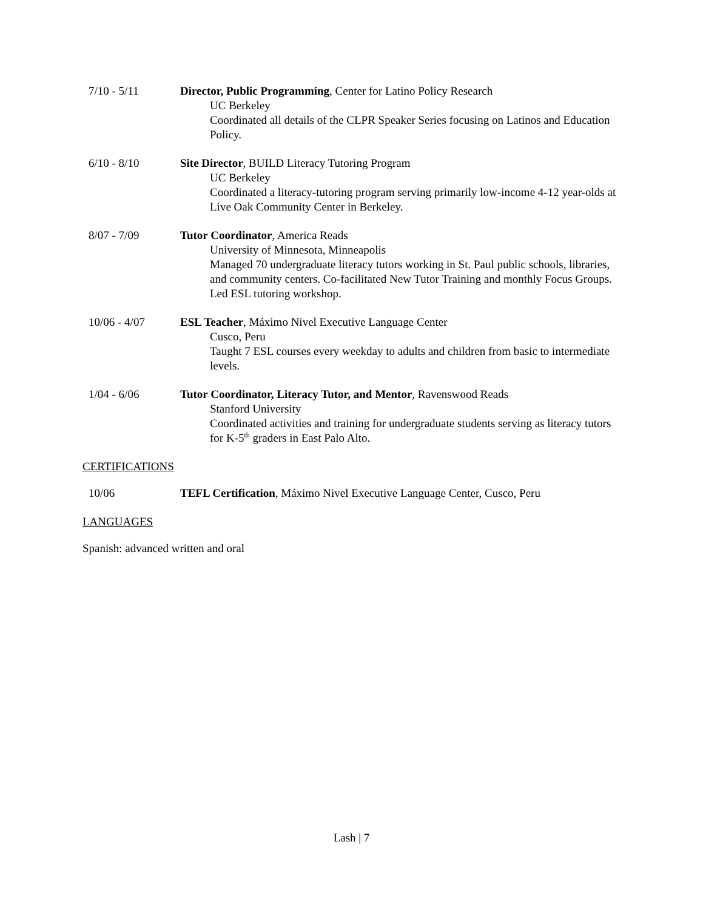7/10 - 5/11 Director, Public Programming, Center for Latino Policy Research
UC Berkeley
Coordinated all details of the CLPR Speaker Series focusing on Latinos and Education Policy.
6/10 - 8/10 Site Director, BUILD Literacy Tutoring Program
UC Berkeley
Coordinated a literacy-tutoring program serving primarily low-income 4-12 year-olds at Live Oak Community Center in Berkeley.
8/07 - 7/09 Tutor Coordinator, America Reads
University of Minnesota, Minneapolis
Managed 70 undergraduate literacy tutors working in St. Paul public schools, libraries, and community centers. Co-facilitated New Tutor Training and monthly Focus Groups. Led ESL tutoring workshop.
10/06 - 4/07 ESL Teacher, Máximo Nivel Executive Language Center
Cusco, Peru
Taught 7 ESL courses every weekday to adults and children from basic to intermediate levels.
1/04 - 6/06 Tutor Coordinator, Literacy Tutor, and Mentor, Ravenswood Reads
Stanford University
Coordinated activities and training for undergraduate students serving as literacy tutors for K-5<sup>th</sup> graders in East Palo Alto.
CERTIFICATIONS
10/06 TEFL Certification, Máximo Nivel Executive Language Center, Cusco, Peru
LANGUAGES
Spanish: advanced written and oral
Lash | 7